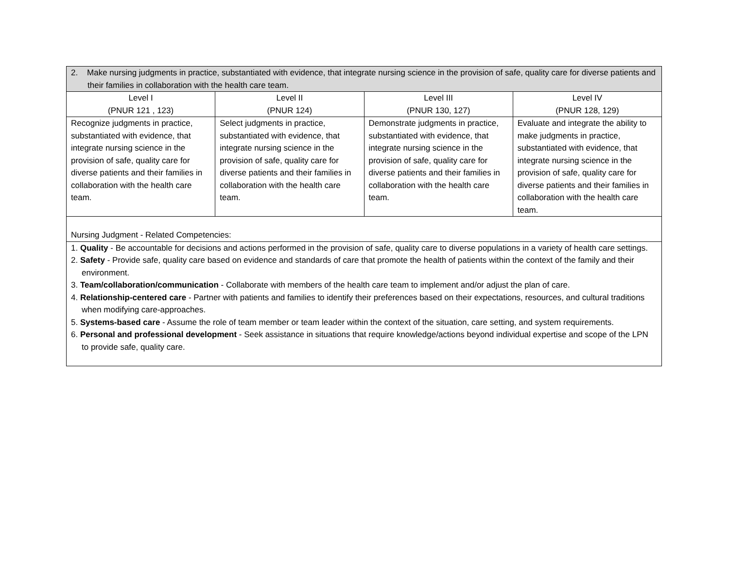| 2. Make nursing judgments in practice, substantiated with evidence, that integrate nursing science in the provision of safe, quality care for diverse patients and their families in collaboration with the health care team. | | | |
| Level I (PNUR 121 , 123) | Level II (PNUR 124) | Level III (PNUR 130, 127) | Level IV (PNUR 128, 129) |
| Recognize judgments in practice, substantiated with evidence, that integrate nursing science in the provision of safe, quality care for diverse patients and their families in collaboration with the health care team. | Select judgments in practice, substantiated with evidence, that integrate nursing science in the provision of safe, quality care for diverse patients and their families in collaboration with the health care team. | Demonstrate judgments in practice, substantiated with evidence, that integrate nursing science in the provision of safe, quality care for diverse patients and their families in collaboration with the health care team. | Evaluate and integrate the ability to make judgments in practice, substantiated with evidence, that integrate nursing science in the provision of safe, quality care for diverse patients and their families in collaboration with the health care team. |
| Nursing Judgment - Related Competencies: | | | |
| 1. Quality - Be accountable for decisions and actions performed in the provision of safe, quality care to diverse populations in a variety of health care settings. 2. Safety - Provide safe, quality care based on evidence and standards of care that promote the health of patients within the context of the family and their environment. 3. Team/collaboration/communication - Collaborate with members of the health care team to implement and/or adjust the plan of care. 4. Relationship-centered care - Partner with patients and families to identify their preferences based on their expectations, resources, and cultural traditions when modifying care-approaches. 5. Systems-based care - Assume the role of team member or team leader within the context of the situation, care setting, and system requirements. 6. Personal and professional development - Seek assistance in situations that require knowledge/actions beyond individual expertise and scope of the LPN to provide safe, quality care. | | | |